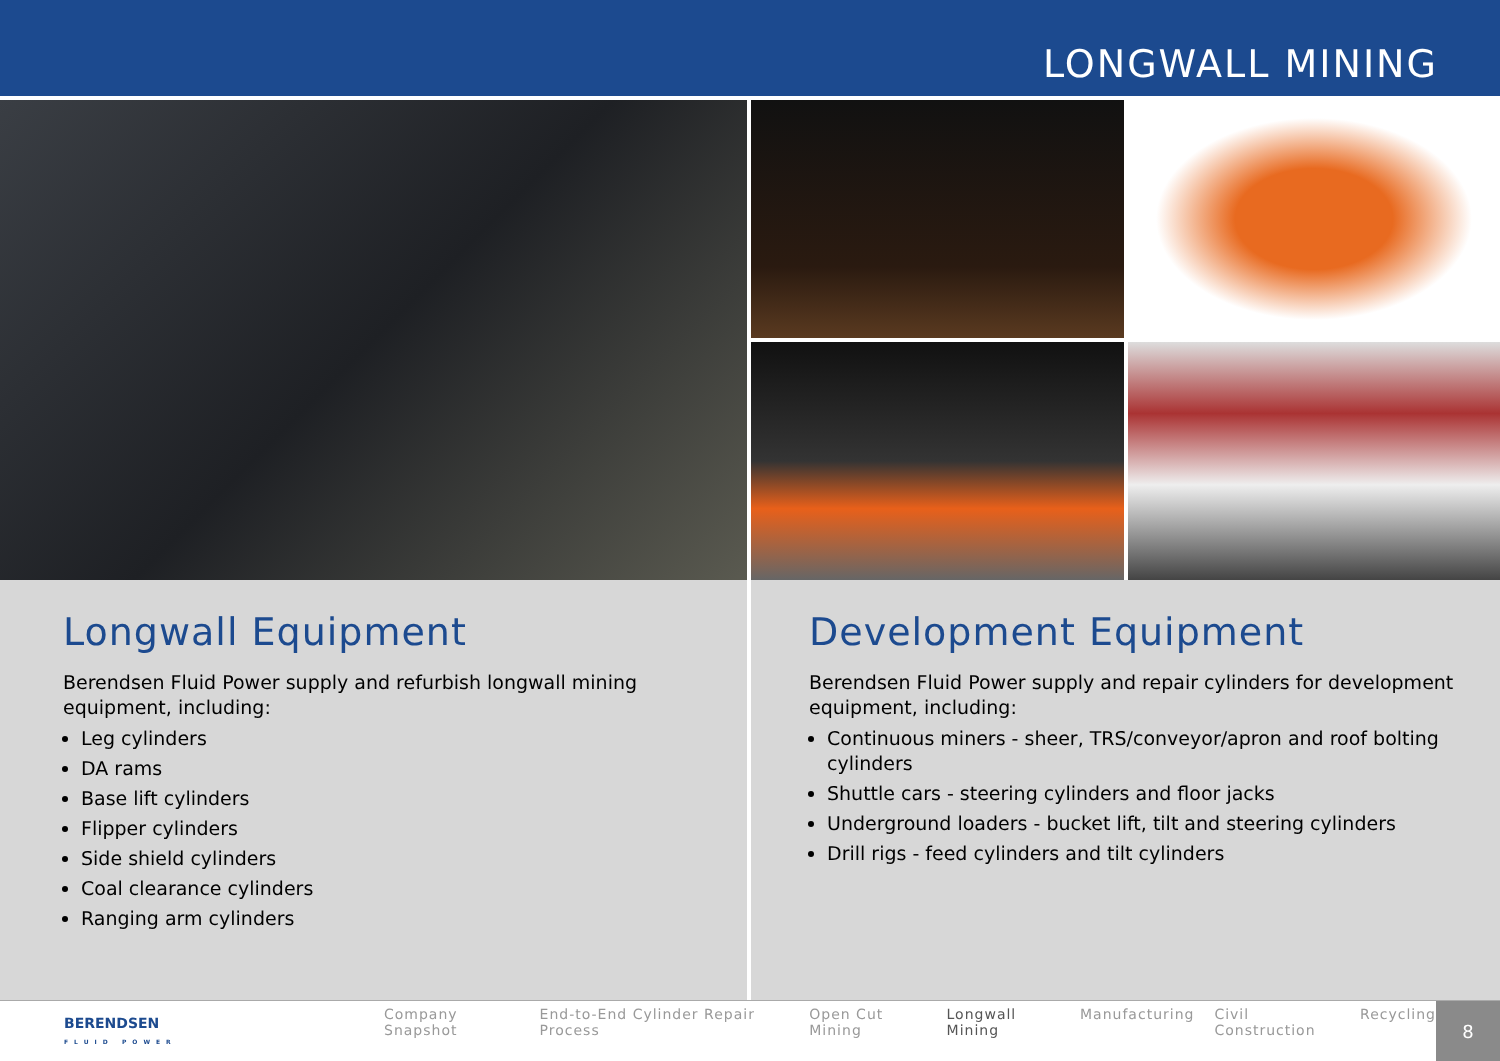LONGWALL MINING
Longwall Equipment
Berendsen Fluid Power supply and refurbish longwall mining equipment, including:
Leg cylinders
DA rams
Base lift cylinders
Flipper cylinders
Side shield cylinders
Coal clearance cylinders
Ranging arm cylinders
Development Equipment
Berendsen Fluid Power supply and repair cylinders for development equipment, including:
Continuous miners - sheer, TRS/conveyor/apron and roof bolting cylinders
Shuttle cars - steering cylinders and floor jacks
Underground loaders - bucket lift, tilt and steering cylinders
Drill rigs - feed cylinders and tilt cylinders
BERENDSEN
FLUID POWER
Company Snapshot End-to-End Cylinder Repair Process Open Cut Mining Longwall Mining Manufacturing Civil Construction Recycling
8